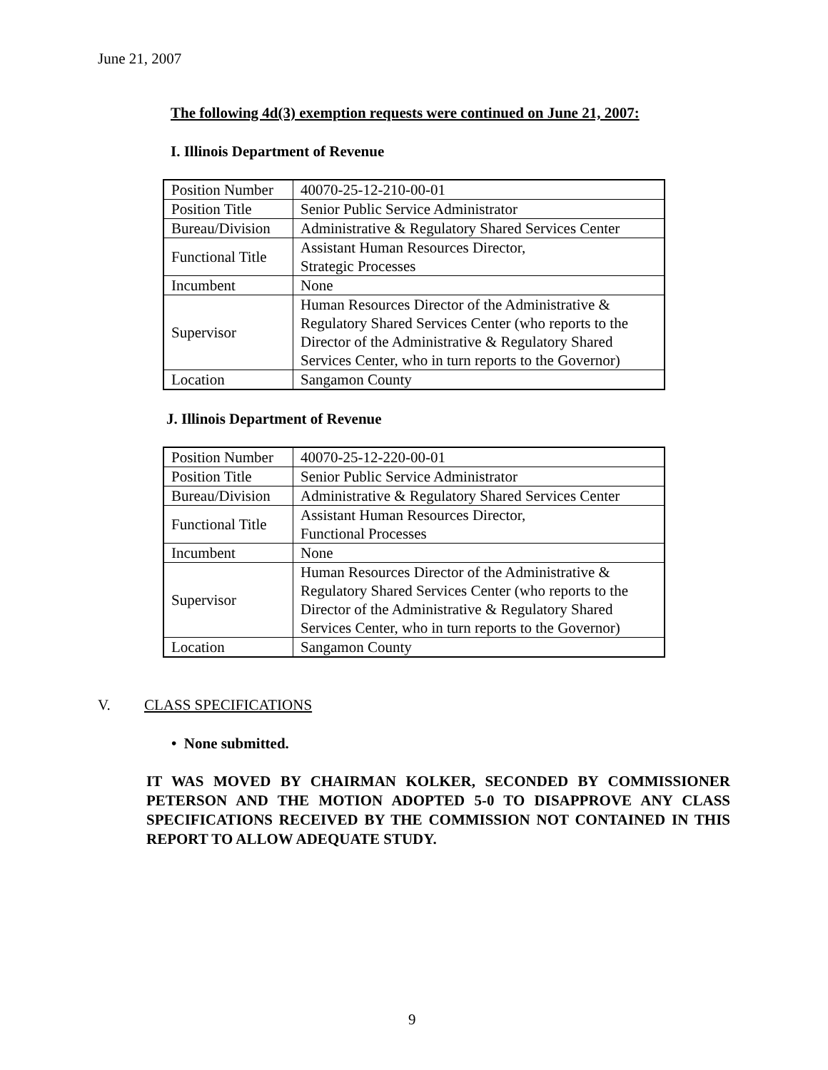June 21, 2007
The following 4d(3) exemption requests were continued on June 21, 2007:
I. Illinois Department of Revenue
| Position Number | 40070-25-12-210-00-01 |
| Position Title | Senior Public Service Administrator |
| Bureau/Division | Administrative & Regulatory Shared Services Center |
| Functional Title | Assistant Human Resources Director, Strategic Processes |
| Incumbent | None |
| Supervisor | Human Resources Director of the Administrative & Regulatory Shared Services Center (who reports to the Director of the Administrative & Regulatory Shared Services Center, who in turn reports to the Governor) |
| Location | Sangamon County |
J. Illinois Department of Revenue
| Position Number | 40070-25-12-220-00-01 |
| Position Title | Senior Public Service Administrator |
| Bureau/Division | Administrative & Regulatory Shared Services Center |
| Functional Title | Assistant Human Resources Director, Functional Processes |
| Incumbent | None |
| Supervisor | Human Resources Director of the Administrative & Regulatory Shared Services Center (who reports to the Director of the Administrative & Regulatory Shared Services Center, who in turn reports to the Governor) |
| Location | Sangamon County |
V. CLASS SPECIFICATIONS
• None submitted.
IT WAS MOVED BY CHAIRMAN KOLKER, SECONDED BY COMMISSIONER PETERSON AND THE MOTION ADOPTED 5-0 TO DISAPPROVE ANY CLASS SPECIFICATIONS RECEIVED BY THE COMMISSION NOT CONTAINED IN THIS REPORT TO ALLOW ADEQUATE STUDY.
9